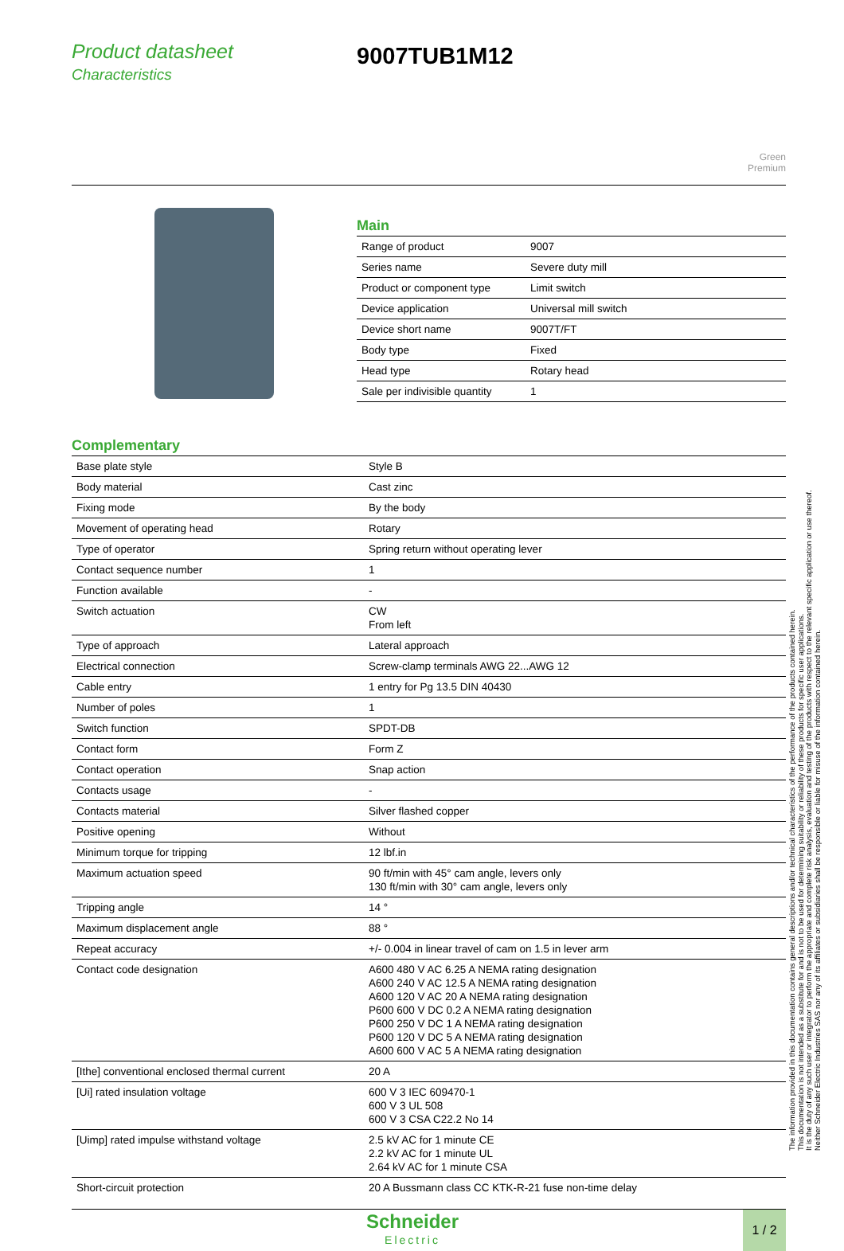Product datasheet
Characteristics
9007TUB1M12
Green
Premium
Main
| Range of product | 9007 |
| Series name | Severe duty mill |
| Product or component type | Limit switch |
| Device application | Universal mill switch |
| Device short name | 9007T/FT |
| Body type | Fixed |
| Head type | Rotary head |
| Sale per indivisible quantity | 1 |
Complementary
| Base plate style | Style B |
| Body material | Cast zinc |
| Fixing mode | By the body |
| Movement of operating head | Rotary |
| Type of operator | Spring return without operating lever |
| Contact sequence number | 1 |
| Function available | - |
| Switch actuation | CW From left |
| Type of approach | Lateral approach |
| Electrical connection | Screw-clamp terminals AWG 22...AWG 12 |
| Cable entry | 1 entry for Pg 13.5 DIN 40430 |
| Number of poles | 1 |
| Switch function | SPDT-DB |
| Contact form | Form Z |
| Contact operation | Snap action |
| Contacts usage | - |
| Contacts material | Silver flashed copper |
| Positive opening | Without |
| Minimum torque for tripping | 12 lbf.in |
| Maximum actuation speed | 90 ft/min with 45° cam angle, levers only 130 ft/min with 30° cam angle, levers only |
| Tripping angle | 14 ° |
| Maximum displacement angle | 88 ° |
| Repeat accuracy | +/- 0.004 in linear travel of cam on 1.5 in lever arm |
| Contact code designation | A600 480 V AC 6.25 A NEMA rating designation A600 240 V AC 12.5 A NEMA rating designation A600 120 V AC 20 A NEMA rating designation P600 600 V DC 0.2 A NEMA rating designation P600 250 V DC 1 A NEMA rating designation P600 120 V DC 5 A NEMA rating designation A600 600 V AC 5 A NEMA rating designation |
| [Ithe] conventional enclosed thermal current | 20 A |
| [Ui] rated insulation voltage | 600 V 3 IEC 609470-1 600 V 3 UL 508 600 V 3 CSA C22.2 No 14 |
| [Uimp] rated impulse withstand voltage | 2.5 kV AC for 1 minute CE 2.2 kV AC for 1 minute UL 2.64 kV AC for 1 minute CSA |
| Short-circuit protection | 20 A Bussmann class CC KTK-R-21 fuse non-time delay |
Schneider
Electric
1 / 2
The information provided in this documentation contains general descriptions and/or technical characteristics of the performance of the products contained herein.
This documentation is not intended as a substitute for and is not to be used for determining suitability or reliability of these products for specific user applications.
It is the duty of any such user or integrator to perform the appropriate and complete risk analysis, evaluation and testing of the products with respect to the relevant specific application or use thereof.
Neither Schneider Electric Industries SAS nor any of its affiliates or subsidiaries shall be responsible or liable for misuse of the information contained herein.